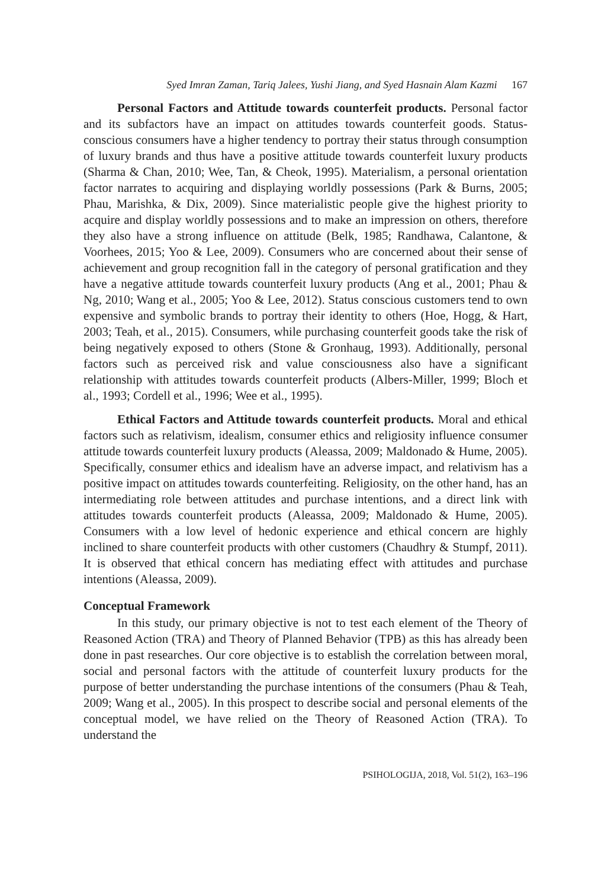Syed Imran Zaman, Tariq Jalees, Yushi Jiang, and Syed Hasnain Alam Kazmi 167
Personal Factors and Attitude towards counterfeit products. Personal factor and its subfactors have an impact on attitudes towards counterfeit goods. Status-conscious consumers have a higher tendency to portray their status through consumption of luxury brands and thus have a positive attitude towards counterfeit luxury products (Sharma & Chan, 2010; Wee, Tan, & Cheok, 1995). Materialism, a personal orientation factor narrates to acquiring and displaying worldly possessions (Park & Burns, 2005; Phau, Marishka, & Dix, 2009). Since materialistic people give the highest priority to acquire and display worldly possessions and to make an impression on others, therefore they also have a strong influence on attitude (Belk, 1985; Randhawa, Calantone, & Voorhees, 2015; Yoo & Lee, 2009). Consumers who are concerned about their sense of achievement and group recognition fall in the category of personal gratification and they have a negative attitude towards counterfeit luxury products (Ang et al., 2001; Phau & Ng, 2010; Wang et al., 2005; Yoo & Lee, 2012). Status conscious customers tend to own expensive and symbolic brands to portray their identity to others (Hoe, Hogg, & Hart, 2003; Teah, et al., 2015). Consumers, while purchasing counterfeit goods take the risk of being negatively exposed to others (Stone & Gronhaug, 1993). Additionally, personal factors such as perceived risk and value consciousness also have a significant relationship with attitudes towards counterfeit products (Albers-Miller, 1999; Bloch et al., 1993; Cordell et al., 1996; Wee et al., 1995).
Ethical Factors and Attitude towards counterfeit products. Moral and ethical factors such as relativism, idealism, consumer ethics and religiosity influence consumer attitude towards counterfeit luxury products (Aleassa, 2009; Maldonado & Hume, 2005). Specifically, consumer ethics and idealism have an adverse impact, and relativism has a positive impact on attitudes towards counterfeiting. Religiosity, on the other hand, has an intermediating role between attitudes and purchase intentions, and a direct link with attitudes towards counterfeit products (Aleassa, 2009; Maldonado & Hume, 2005). Consumers with a low level of hedonic experience and ethical concern are highly inclined to share counterfeit products with other customers (Chaudhry & Stumpf, 2011). It is observed that ethical concern has mediating effect with attitudes and purchase intentions (Aleassa, 2009).
Conceptual Framework
In this study, our primary objective is not to test each element of the Theory of Reasoned Action (TRA) and Theory of Planned Behavior (TPB) as this has already been done in past researches. Our core objective is to establish the correlation between moral, social and personal factors with the attitude of counterfeit luxury products for the purpose of better understanding the purchase intentions of the consumers (Phau & Teah, 2009; Wang et al., 2005). In this prospect to describe social and personal elements of the conceptual model, we have relied on the Theory of Reasoned Action (TRA). To understand the
PSIHOLOGIJA, 2018, Vol. 51(2), 163–196